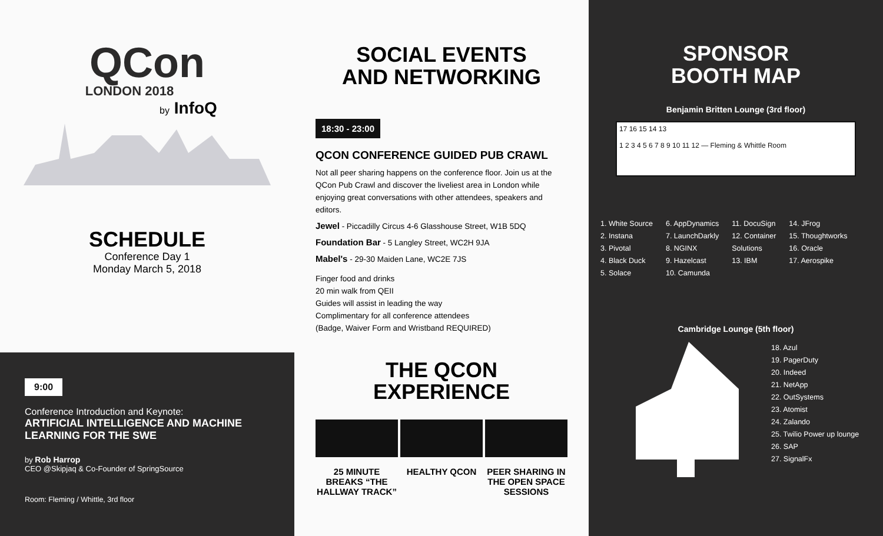QCon
LONDON 2018
by InfoQ
SCHEDULE
Conference Day 1
Monday March 5, 2018
9:00
Conference Introduction and Keynote:
ARTIFICIAL INTELLIGENCE AND MACHINE LEARNING FOR THE SWE
by Rob Harrop
CEO @Skipjaq & Co-Founder of SpringSource
Room: Fleming / Whittle, 3rd floor
SOCIAL EVENTS
AND NETWORKING
18:30 - 23:00
QCON CONFERENCE GUIDED PUB CRAWL
Not all peer sharing happens on the conference floor. Join us at the QCon Pub Crawl and discover the liveliest area in London while enjoying great conversations with other attendees, speakers and editors.
Jewel - Piccadilly Circus 4-6 Glasshouse Street, W1B 5DQ
Foundation Bar - 5 Langley Street, WC2H 9JA
Mabel's - 29-30 Maiden Lane, WC2E 7JS
Finger food and drinks
20 min walk from QEII
Guides will assist in leading the way
Complimentary for all conference attendees
(Badge, Waiver Form and Wristband REQUIRED)
THE QCON
EXPERIENCE
25 MINUTE BREAKS “THE HALLWAY TRACK”
HEALTHY QCON PEER SHARING IN THE OPEN SPACE SESSIONS
SPONSOR
BOOTH MAP
Benjamin Britten Lounge (3rd floor)
17 16 15 14 13
1 2 3 4 5 6 7 8 9 10 11 12 — Fleming & Whittle Room
1. White Source
2. Instana
3. Pivotal
4. Black Duck
5. Solace
6. AppDynamics
7. LaunchDarkly
8. NGINX
9. Hazelcast
10. Camunda
11. DocuSign
12. Container
Solutions
13. IBM
14. JFrog
15. Thoughtworks
16. Oracle
17. Aerospike
Cambridge Lounge (5th floor)
18. Azul
19. PagerDuty
20. Indeed
21. NetApp
22. OutSystems
23. Atomist
24. Zalando
25. Twilio Power up lounge
26. SAP
27. SignalFx